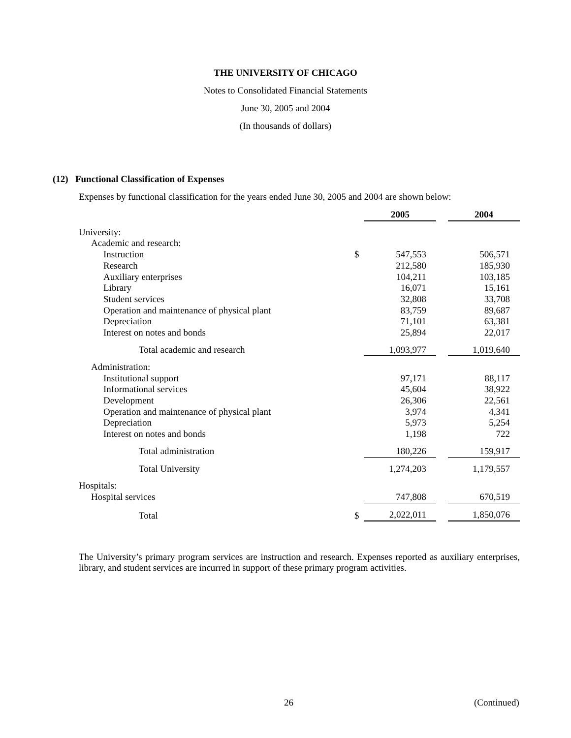THE UNIVERSITY OF CHICAGO
Notes to Consolidated Financial Statements
June 30, 2005 and 2004
(In thousands of dollars)
(12) Functional Classification of Expenses
Expenses by functional classification for the years ended June 30, 2005 and 2004 are shown below:
| | | 2005 | | 2004 |
| University: | | | | |
| Academic and research: | | | | |
| Instruction | $ | 547,553 | | 506,571 |
| Research | | 212,580 | | 185,930 |
| Auxiliary enterprises | | 104,211 | | 103,185 |
| Library | | 16,071 | | 15,161 |
| Student services | | 32,808 | | 33,708 |
| Operation and maintenance of physical plant | | 83,759 | | 89,687 |
| Depreciation | | 71,101 | | 63,381 |
| Interest on notes and bonds | | 25,894 | | 22,017 |
| Total academic and research | | 1,093,977 | | 1,019,640 |
| Administration: | | | | |
| Institutional support | | 97,171 | | 88,117 |
| Informational services | | 45,604 | | 38,922 |
| Development | | 26,306 | | 22,561 |
| Operation and maintenance of physical plant | | 3,974 | | 4,341 |
| Depreciation | | 5,973 | | 5,254 |
| Interest on notes and bonds | | 1,198 | | 722 |
| Total administration | | 180,226 | | 159,917 |
| Total University | | 1,274,203 | | 1,179,557 |
| Hospitals: | | | | |
| Hospital services | | 747,808 | | 670,519 |
| Total | $ | 2,022,011 | | 1,850,076 |
The University’s primary program services are instruction and research. Expenses reported as auxiliary enterprises, library, and student services are incurred in support of these primary program activities.
26 (Continued)